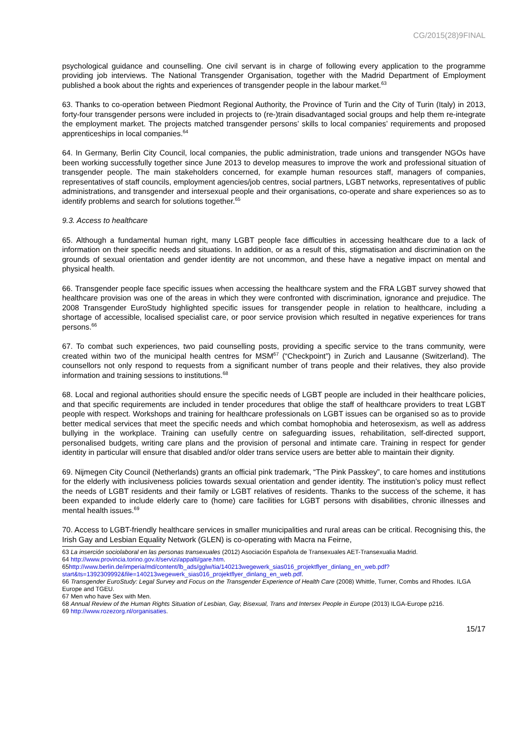CG/2015(28)9FINAL
psychological guidance and counselling. One civil servant is in charge of following every application to the programme providing job interviews. The National Transgender Organisation, together with the Madrid Department of Employment published a book about the rights and experiences of transgender people in the labour market.<sup>63</sup>
63. Thanks to co-operation between Piedmont Regional Authority, the Province of Turin and the City of Turin (Italy) in 2013, forty-four transgender persons were included in projects to (re-)train disadvantaged social groups and help them re-integrate the employment market. The projects matched transgender persons’ skills to local companies’ requirements and proposed apprenticeships in local companies.<sup>64</sup>
64. In Germany, Berlin City Council, local companies, the public administration, trade unions and transgender NGOs have been working successfully together since June 2013 to develop measures to improve the work and professional situation of transgender people. The main stakeholders concerned, for example human resources staff, managers of companies, representatives of staff councils, employment agencies/job centres, social partners, LGBT networks, representatives of public administrations, and transgender and intersexual people and their organisations, co-operate and share experiences so as to identify problems and search for solutions together.<sup>65</sup>
9.3. Access to healthcare
65. Although a fundamental human right, many LGBT people face difficulties in accessing healthcare due to a lack of information on their specific needs and situations. In addition, or as a result of this, stigmatisation and discrimination on the grounds of sexual orientation and gender identity are not uncommon, and these have a negative impact on mental and physical health.
66. Transgender people face specific issues when accessing the healthcare system and the FRA LGBT survey showed that healthcare provision was one of the areas in which they were confronted with discrimination, ignorance and prejudice. The 2008 Transgender EuroStudy highlighted specific issues for transgender people in relation to healthcare, including a shortage of accessible, localised specialist care, or poor service provision which resulted in negative experiences for trans persons.<sup>66</sup>
67. To combat such experiences, two paid counselling posts, providing a specific service to the trans community, were created within two of the municipal health centres for MSM<sup>67</sup> (“Checkpoint”) in Zurich and Lausanne (Switzerland). The counsellors not only respond to requests from a significant number of trans people and their relatives, they also provide information and training sessions to institutions.<sup>68</sup>
68. Local and regional authorities should ensure the specific needs of LGBT people are included in their healthcare policies, and that specific requirements are included in tender procedures that oblige the staff of healthcare providers to treat LGBT people with respect. Workshops and training for healthcare professionals on LGBT issues can be organised so as to provide better medical services that meet the specific needs and which combat homophobia and heterosexism, as well as address bullying in the workplace. Training can usefully centre on safeguarding issues, rehabilitation, self-directed support, personalised budgets, writing care plans and the provision of personal and intimate care. Training in respect for gender identity in particular will ensure that disabled and/or older trans service users are better able to maintain their dignity.
69. Nijmegen City Council (Netherlands) grants an official pink trademark, “The Pink Passkey”, to care homes and institutions for the elderly with inclusiveness policies towards sexual orientation and gender identity. The institution’s policy must reflect the needs of LGBT residents and their family or LGBT relatives of residents. Thanks to the success of the scheme, it has been expanded to include elderly care to (home) care facilities for LGBT persons with disabilities, chronic illnesses and mental health issues.<sup>69</sup>
70. Access to LGBT-friendly healthcare services in smaller municipalities and rural areas can be critical. Recognising this, the Irish Gay and Lesbian Equality Network (GLEN) is co-operating with Macra na Feirne,
63 La inserción sociolaboral en las personas transexuales (2012) Asociación Española de Transexuales AET-Transexualia Madrid.
64 http://www.provincia.torino.gov.it/servizi/appalti/gare.htm.
65http://www.berlin.de/imperia/md/content/lb_ads/gglw/tia/140213wegewerk_sias016_projektflyer_dinlang_en_web.pdf?start&ts=1392309992&file=140213wegewerk_sias016_projektflyer_dinlang_en_web.pdf.
66 Transgender EuroStudy: Legal Survey and Focus on the Transgender Experience of Health Care (2008) Whittle, Turner, Combs and Rhodes. ILGA Europe and TGEU.
67 Men who have Sex with Men.
68 Annual Review of the Human Rights Situation of Lesbian, Gay, Bisexual, Trans and Intersex People in Europe (2013) ILGA-Europe p216.
69 http://www.rozezorg.nl/organisaties.
15/17